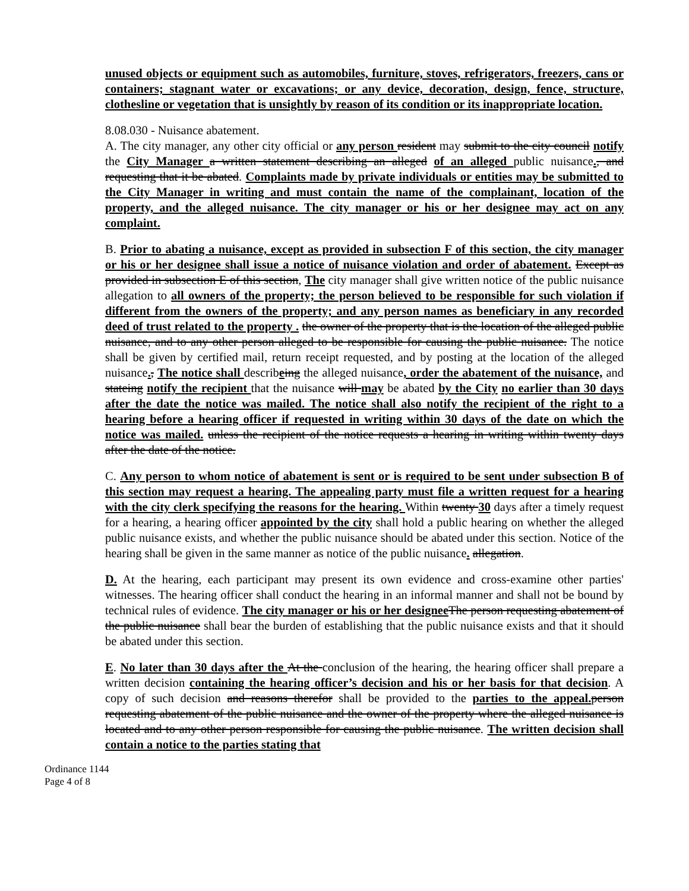unused objects or equipment such as automobiles, furniture, stoves, refrigerators, freezers, cans or containers; stagnant water or excavations; or any device, decoration, design, fence, structure, clothesline or vegetation that is unsightly by reason of its condition or its inappropriate location.
8.08.030 - Nuisance abatement.
A. The city manager, any other city official or any person resident may submit to the city council notify the City Manager a written statement describing an alleged of an alleged public nuisance., and requesting that it be abated. Complaints made by private individuals or entities may be submitted to the City Manager in writing and must contain the name of the complainant, location of the property, and the alleged nuisance. The city manager or his or her designee may act on any complaint.
B. Prior to abating a nuisance, except as provided in subsection F of this section, the city manager or his or her designee shall issue a notice of nuisance violation and order of abatement. Except as provided in subsection E of this section, The city manager shall give written notice of the public nuisance allegation to all owners of the property; the person believed to be responsible for such violation if different from the owners of the property; and any person names as beneficiary in any recorded deed of trust related to the property . the owner of the property that is the location of the alleged public nuisance, and to any other person alleged to be responsible for causing the public nuisance. The notice shall be given by certified mail, return receipt requested, and by posting at the location of the alleged nuisance., The notice shall describeing the alleged nuisance, order the abatement of the nuisance, and stateing notify the recipient that the nuisance will may be abated by the City no earlier than 30 days after the date the notice was mailed. The notice shall also notify the recipient of the right to a hearing before a hearing officer if requested in writing within 30 days of the date on which the notice was mailed. unless the recipient of the notice requests a hearing in writing within twenty days after the date of the notice.
C. Any person to whom notice of abatement is sent or is required to be sent under subsection B of this section may request a hearing. The appealing party must file a written request for a hearing with the city clerk specifying the reasons for the hearing. Within twenty 30 days after a timely request for a hearing, a hearing officer appointed by the city shall hold a public hearing on whether the alleged public nuisance exists, and whether the public nuisance should be abated under this section. Notice of the hearing shall be given in the same manner as notice of the public nuisance. allegation.
D. At the hearing, each participant may present its own evidence and cross-examine other parties' witnesses. The hearing officer shall conduct the hearing in an informal manner and shall not be bound by technical rules of evidence. The city manager or his or her designee The person requesting abatement of the public nuisance shall bear the burden of establishing that the public nuisance exists and that it should be abated under this section.
E. No later than 30 days after the At the conclusion of the hearing, the hearing officer shall prepare a written decision containing the hearing officer’s decision and his or her basis for that decision. A copy of such decision and reasons therefor shall be provided to the parties to the appeal. person requesting abatement of the public nuisance and the owner of the property where the alleged nuisance is located and to any other person responsible for causing the public nuisance. The written decision shall contain a notice to the parties stating that
Ordinance 1144
Page 4 of 8